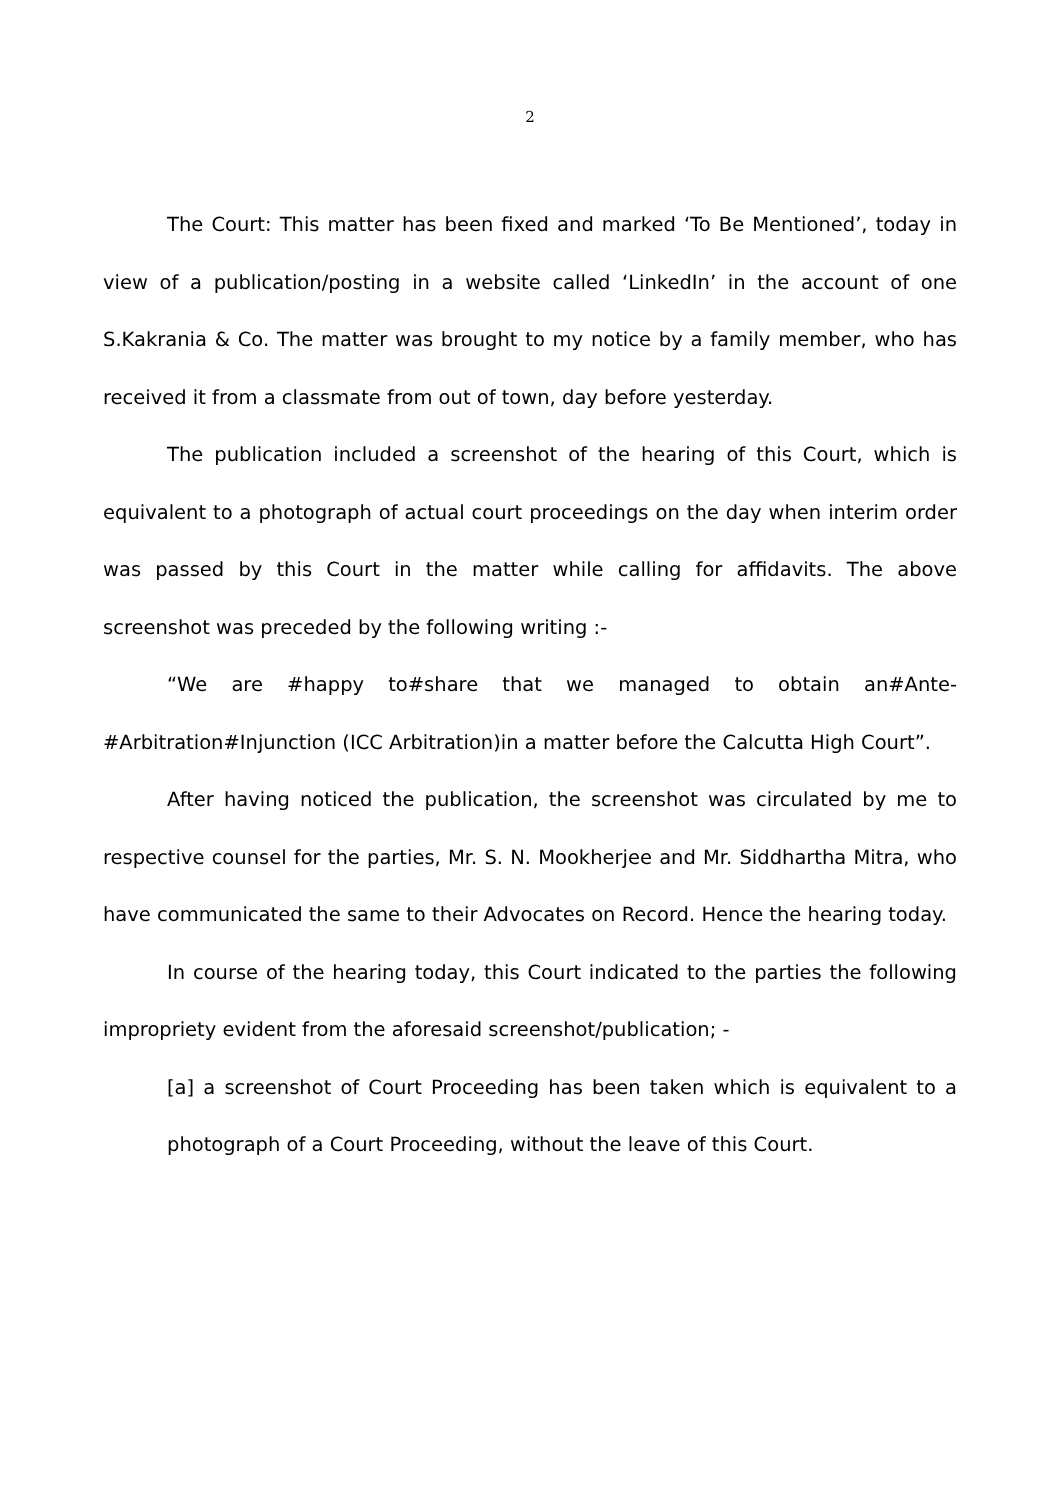2
The Court: This matter has been fixed and marked ‘To Be Mentioned’, today in view of a publication/posting in a website called ‘LinkedIn’ in the account of one S.Kakrania & Co. The matter was brought to my notice by a family member, who has received it from a classmate from out of town, day before yesterday.
The publication included a screenshot of the hearing of this Court, which is equivalent to a photograph of actual court proceedings on the day when interim order was passed by this Court in the matter while calling for affidavits. The above screenshot was preceded by the following writing :-
“We are #happy to#share that we managed to obtain an#Ante-#Arbitration#Injunction (ICC Arbitration)in a matter before the Calcutta High Court”.
After having noticed the publication, the screenshot was circulated by me to respective counsel for the parties, Mr. S. N. Mookherjee and Mr. Siddhartha Mitra, who have communicated the same to their Advocates on Record. Hence the hearing today.
In course of the hearing today, this Court indicated to the parties the following impropriety evident from the aforesaid screenshot/publication; -
[a] a screenshot of Court Proceeding has been taken which is equivalent to a photograph of a Court Proceeding, without the leave of this Court.